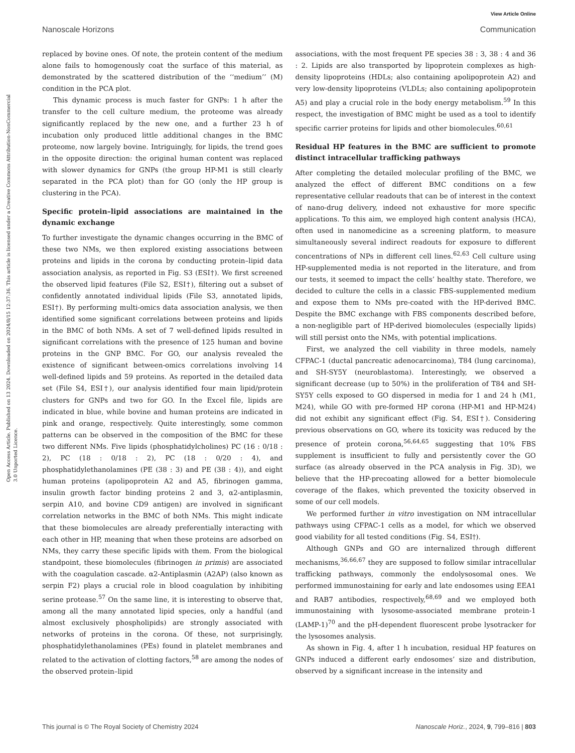View Article Online
Nanoscale Horizons Communication
Open Access Article. Published on 13 2024. Downloaded on 2024/8/15 12:37:36. This article is licensed under a Creative Commons Attribution-NonCommercial 3.0 Unported Licence.
replaced by bovine ones. Of note, the protein content of the medium alone fails to homogenously coat the surface of this material, as demonstrated by the scattered distribution of the ‘‘medium’’ (M) condition in the PCA plot.
This dynamic process is much faster for GNPs: 1 h after the transfer to the cell culture medium, the proteome was already significantly replaced by the new one, and a further 23 h of incubation only produced little additional changes in the BMC proteome, now largely bovine. Intriguingly, for lipids, the trend goes in the opposite direction: the original human content was replaced with slower dynamics for GNPs (the group HP-M1 is still clearly separated in the PCA plot) than for GO (only the HP group is clustering in the PCA).
Specific protein–lipid associations are maintained in the dynamic exchange
To further investigate the dynamic changes occurring in the BMC of these two NMs, we then explored existing associations between proteins and lipids in the corona by conducting protein–lipid data association analysis, as reported in Fig. S3 (ESI†). We first screened the observed lipid features (File S2, ESI†), filtering out a subset of confidently annotated individual lipids (File S3, annotated lipids, ESI†). By performing multi-omics data association analysis, we then identified some significant correlations between proteins and lipids in the BMC of both NMs. A set of 7 well-defined lipids resulted in significant correlations with the presence of 125 human and bovine proteins in the GNP BMC. For GO, our analysis revealed the existence of significant between-omics correlations involving 14 well-defined lipids and 59 proteins. As reported in the detailed data set (File S4, ESI†), our analysis identified four main lipid/protein clusters for GNPs and two for GO. In the Excel file, lipids are indicated in blue, while bovine and human proteins are indicated in pink and orange, respectively. Quite interestingly, some common patterns can be observed in the composition of the BMC for these two different NMs. Five lipids (phosphatidylcholines) PC (16 : 0/18 : 2), PC (18 : 0/18 : 2), PC (18 : 0/20 : 4), and phosphatidylethanolamines (PE (38 : 3) and PE (38 : 4)), and eight human proteins (apolipoprotein A2 and A5, fibrinogen gamma, insulin growth factor binding proteins 2 and 3, α2-antiplasmin, serpin A10, and bovine CD9 antigen) are involved in significant correlation networks in the BMC of both NMs. This might indicate that these biomolecules are already preferentially interacting with each other in HP, meaning that when these proteins are adsorbed on NMs, they carry these specific lipids with them. From the biological standpoint, these biomolecules (fibrinogen in primis) are associated with the coagulation cascade. α2-Antiplasmin (A2AP) (also known as serpin F2) plays a crucial role in blood coagulation by inhibiting serine protease.<sup>57</sup> On the same line, it is interesting to observe that, among all the many annotated lipid species, only a handful (and almost exclusively phospholipids) are strongly associated with networks of proteins in the corona. Of these, not surprisingly, phosphatidylethanolamines (PEs) found in platelet membranes and related to the activation of clotting factors,<sup>58</sup> are among the nodes of the observed protein–lipid
associations, with the most frequent PE species 38 : 3, 38 : 4 and 36 : 2. Lipids are also transported by lipoprotein complexes as high-density lipoproteins (HDLs; also containing apolipoprotein A2) and very low-density lipoproteins (VLDLs; also containing apolipoprotein A5) and play a crucial role in the body energy metabolism.<sup>59</sup> In this respect, the investigation of BMC might be used as a tool to identify specific carrier proteins for lipids and other biomolecules.<sup>60,61</sup>
Residual HP features in the BMC are sufficient to promote distinct intracellular trafficking pathways
After completing the detailed molecular profiling of the BMC, we analyzed the effect of different BMC conditions on a few representative cellular readouts that can be of interest in the context of nano-drug delivery, indeed not exhaustive for more specific applications. To this aim, we employed high content analysis (HCA), often used in nanomedicine as a screening platform, to measure simultaneously several indirect readouts for exposure to different concentrations of NPs in different cell lines.<sup>62,63</sup> Cell culture using HP-supplemented media is not reported in the literature, and from our tests, it seemed to impact the cells’ healthy state. Therefore, we decided to culture the cells in a classic FBS-supplemented medium and expose them to NMs pre-coated with the HP-derived BMC. Despite the BMC exchange with FBS components described before, a non-negligible part of HP-derived biomolecules (especially lipids) will still persist onto the NMs, with potential implications.
First, we analyzed the cell viability in three models, namely CFPAC-1 (ductal pancreatic adenocarcinoma), T84 (lung carcinoma), and SH-SY5Y (neuroblastoma). Interestingly, we observed a significant decrease (up to 50%) in the proliferation of T84 and SH-SY5Y cells exposed to GO dispersed in media for 1 and 24 h (M1, M24), while GO with pre-formed HP corona (HP-M1 and HP-M24) did not exhibit any significant effect (Fig. S4, ESI†). Considering previous observations on GO, where its toxicity was reduced by the presence of protein corona,<sup>56,64,65</sup> suggesting that 10% FBS supplement is insufficient to fully and persistently cover the GO surface (as already observed in the PCA analysis in Fig. 3D), we believe that the HP-precoating allowed for a better biomolecule coverage of the flakes, which prevented the toxicity observed in some of our cell models.
We performed further in vitro investigation on NM intracellular pathways using CFPAC-1 cells as a model, for which we observed good viability for all tested conditions (Fig. S4, ESI†).
Although GNPs and GO are internalized through different mechanisms,<sup>36,66,67</sup> they are supposed to follow similar intracellular trafficking pathways, commonly the endolysosomal ones. We performed immunostaining for early and late endosomes using EEA1 and RAB7 antibodies, respectively,<sup>68,69</sup> and we employed both immunostaining with lysosome-associated membrane protein-1 (LAMP-1)<sup>70</sup> and the pH-dependent fluorescent probe lysotracker for the lysosomes analysis.
As shown in Fig. 4, after 1 h incubation, residual HP features on GNPs induced a different early endosomes’ size and distribution, observed by a significant increase in the intensity and
This journal is © The Royal Society of Chemistry 2024 Nanoscale Horiz., 2024, 9, 799–816 | 803